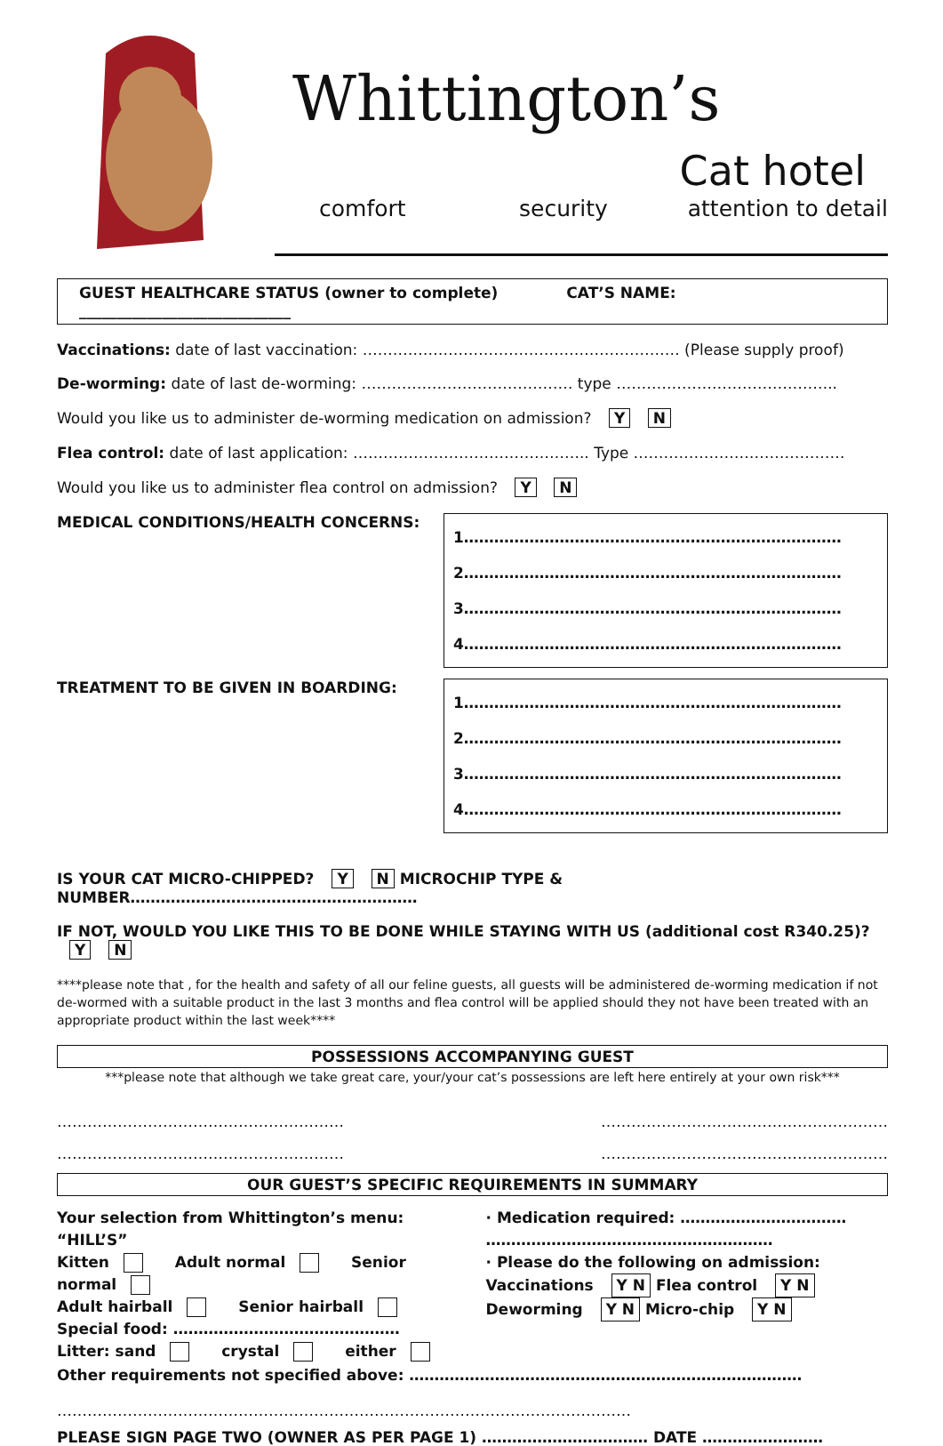Whittington’s
Cat hotel
comfort security attention to detail
GUEST HEALTHCARE STATUS (owner to complete) CAT’S NAME: ____________________________
Vaccinations: date of last vaccination: ……………………………………………………… (Please supply proof)
De-worming: date of last de-worming: …………………………………… type ……………………………………..
Would you like us to administer de-worming medication on admission? Y N
Flea control: date of last application: ……………………………………….. Type ……………………………………
Would you like us to administer flea control on admission? Y N
MEDICAL CONDITIONS/HEALTH CONCERNS:
1…………………………………………………………………
2…………………………………………………………………
3…………………………………………………………………
4…………………………………………………………………
TREATMENT TO BE GIVEN IN BOARDING:
1…………………………………………………………………
2…………………………………………………………………
3…………………………………………………………………
4…………………………………………………………………
IS YOUR CAT MICRO-CHIPPED? Y N MICROCHIP TYPE & NUMBER…………………………………………………
IF NOT, WOULD YOU LIKE THIS TO BE DONE WHILE STAYING WITH US (additional cost R340.25)? Y N
****please note that , for the health and safety of all our feline guests, all guests will be administered de-worming medication if not de-wormed with a suitable product in the last 3 months and flea control will be applied should they not have been treated with an appropriate product within the last week****
POSSESSIONS ACCOMPANYING GUEST
***please note that although we take great care, your/your cat’s possessions are left here entirely at your own risk***
…………………………………………………
…………………………………………………
…………………………………………………
…………………………………………………
OUR GUEST’S SPECIFIC REQUIREMENTS IN SUMMARY
Your selection from Whittington’s menu: “HILL’S”
Kitten Adult normal Senior normal
Adult hairball Senior hairball
Special food: ………………………………………
Litter: sand crystal either
· Medication required: ……………………………
…………………………………………………
· Please do the following on admission:
Vaccinations Y N Flea control Y N
Deworming Y N Micro-chip Y N
Other requirements not specified above: ……………………………………………………………………
……………………………………………………………………………………………………
PLEASE SIGN PAGE TWO (OWNER AS PER PAGE 1) …………………………… DATE ……………………